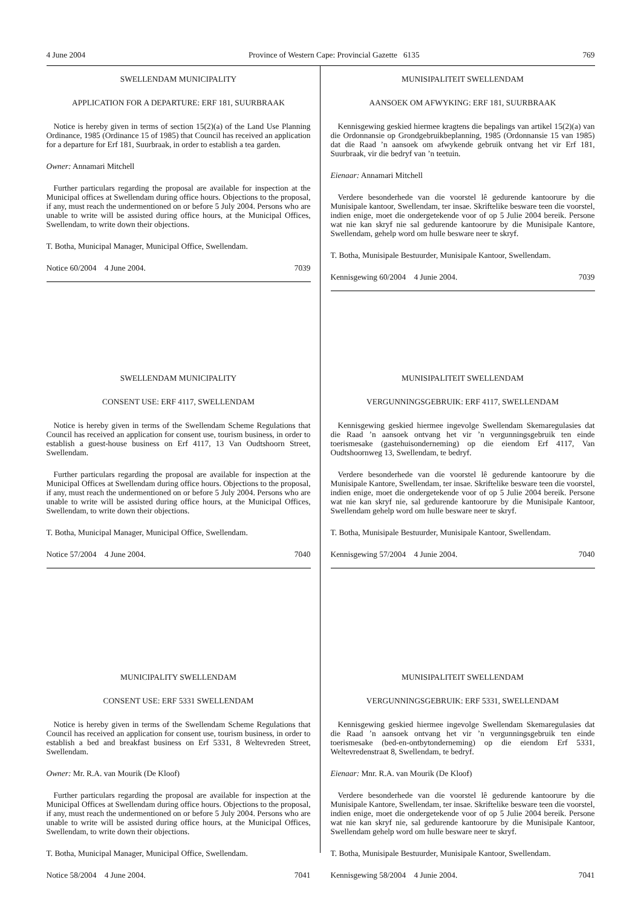4 June 2004 Province of Western Cape: Provincial Gazette 6135 769
SWELLENDAM MUNICIPALITY
APPLICATION FOR A DEPARTURE: ERF 181, SUURBRAAK
Notice is hereby given in terms of section 15(2)(a) of the Land Use Planning Ordinance, 1985 (Ordinance 15 of 1985) that Council has received an application for a departure for Erf 181, Suurbraak, in order to establish a tea garden.
Owner: Annamari Mitchell
Further particulars regarding the proposal are available for inspection at the Municipal offices at Swellendam during office hours. Objections to the proposal, if any, must reach the undermentioned on or before 5 July 2004. Persons who are unable to write will be assisted during office hours, at the Municipal Offices, Swellendam, to write down their objections.
T. Botha, Municipal Manager, Municipal Office, Swellendam.
Notice 60/2004 4 June 2004. 7039
SWELLENDAM MUNICIPALITY
CONSENT USE: ERF 4117, SWELLENDAM
Notice is hereby given in terms of the Swellendam Scheme Regulations that Council has received an application for consent use, tourism business, in order to establish a guest-house business on Erf 4117, 13 Van Oudtshoorn Street, Swellendam.
Further particulars regarding the proposal are available for inspection at the Municipal Offices at Swellendam during office hours. Objections to the proposal, if any, must reach the undermentioned on or before 5 July 2004. Persons who are unable to write will be assisted during office hours, at the Municipal Offices, Swellendam, to write down their objections.
T. Botha, Municipal Manager, Municipal Office, Swellendam.
Notice 57/2004 4 June 2004. 7040
MUNICIPALITY SWELLENDAM
CONSENT USE: ERF 5331 SWELLENDAM
Notice is hereby given in terms of the Swellendam Scheme Regulations that Council has received an application for consent use, tourism business, in order to establish a bed and breakfast business on Erf 5331, 8 Weltevreden Street, Swellendam.
Owner: Mr. R.A. van Mourik (De Kloof)
Further particulars regarding the proposal are available for inspection at the Municipal Offices at Swellendam during office hours. Objections to the proposal, if any, must reach the undermentioned on or before 5 July 2004. Persons who are unable to write will be assisted during office hours, at the Municipal Offices, Swellendam, to write down their objections.
T. Botha, Municipal Manager, Municipal Office, Swellendam.
Notice 58/2004 4 June 2004. 7041
MUNISIPALITEIT SWELLENDAM
AANSOEK OM AFWYKING: ERF 181, SUURBRAAK
Kennisgewing geskied hiermee kragtens die bepalings van artikel 15(2)(a) van die Ordonnansie op Grondgebruikbeplanning, 1985 (Ordonnansie 15 van 1985) dat die Raad ’n aansoek om afwykende gebruik ontvang het vir Erf 181, Suurbraak, vir die bedryf van ’n teetuin.
Eienaar: Annamari Mitchell
Verdere besonderhede van die voorstel lê gedurende kantoorure by die Munisipale kantoor, Swellendam, ter insae. Skriftelike besware teen die voorstel, indien enige, moet die ondergetekende voor of op 5 Julie 2004 bereik. Persone wat nie kan skryf nie sal gedurende kantoorure by die Munisipale Kantore, Swellendam, gehelp word om hulle besware neer te skryf.
T. Botha, Munisipale Bestuurder, Munisipale Kantoor, Swellendam.
Kennisgewing 60/2004 4 Junie 2004. 7039
MUNISIPALITEIT SWELLENDAM
VERGUNNINGSGEBRUIK: ERF 4117, SWELLENDAM
Kennisgewing geskied hiermee ingevolge Swellendam Skemaregulasies dat die Raad ’n aansoek ontvang het vir ’n vergunningsgebruik ten einde toerismesake (gastehuisonderneming) op die eiendom Erf 4117, Van Oudtshoornweg 13, Swellendam, te bedryf.
Verdere besonderhede van die voorstel lê gedurende kantoorure by die Munisipale Kantore, Swellendam, ter insae. Skriftelike besware teen die voorstel, indien enige, moet die ondergetekende voor of op 5 Julie 2004 bereik. Persone wat nie kan skryf nie, sal gedurende kantoorure by die Munisipale Kantoor, Swellendam gehelp word om hulle besware neer te skryf.
T. Botha, Munisipale Bestuurder, Munisipale Kantoor, Swellendam.
Kennisgewing 57/2004 4 Junie 2004. 7040
MUNISIPALITEIT SWELLENDAM
VERGUNNINGSGEBRUIK: ERF 5331, SWELLENDAM
Kennisgewing geskied hiermee ingevolge Swellendam Skemaregulasies dat die Raad ’n aansoek ontvang het vir ’n vergunningsgebruik ten einde toerismesake (bed-en-ontbytonderneming) op die eiendom Erf 5331, Weltevredenstraat 8, Swellendam, te bedryf.
Eienaar: Mnr. R.A. van Mourik (De Kloof)
Verdere besonderhede van die voorstel lê gedurende kantoorure by die Munisipale Kantore, Swellendam, ter insae. Skriftelike besware teen die voorstel, indien enige, moet die ondergetekende voor of op 5 Julie 2004 bereik. Persone wat nie kan skryf nie, sal gedurende kantoorure by die Munisipale Kantoor, Swellendam gehelp word om hulle besware neer te skryf.
T. Botha, Munisipale Bestuurder, Munisipale Kantoor, Swellendam.
Kennisgewing 58/2004 4 Junie 2004. 7041